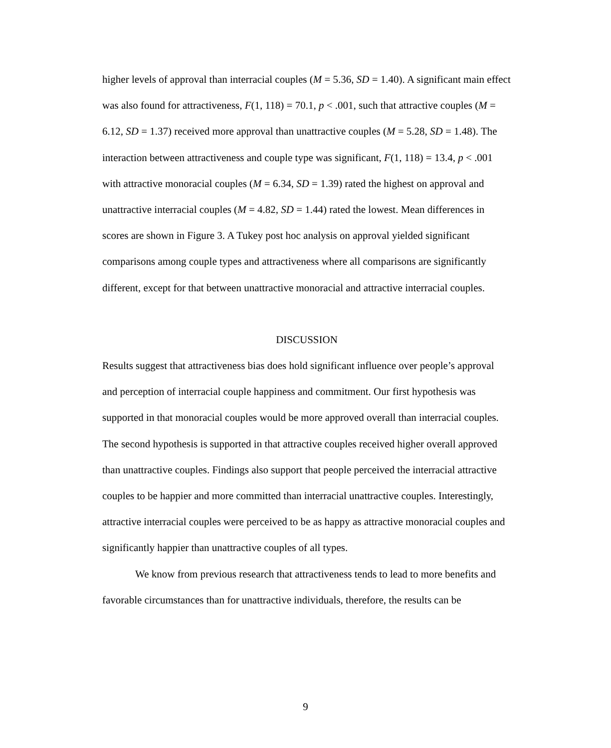higher levels of approval than interracial couples (M = 5.36, SD = 1.40). A significant main effect was also found for attractiveness, F(1, 118) = 70.1, p < .001, such that attractive couples (M = 6.12, SD = 1.37) received more approval than unattractive couples (M = 5.28, SD = 1.48). The interaction between attractiveness and couple type was significant, F(1, 118) = 13.4, p < .001 with attractive monoracial couples (M = 6.34, SD = 1.39) rated the highest on approval and unattractive interracial couples (M = 4.82, SD = 1.44) rated the lowest. Mean differences in scores are shown in Figure 3. A Tukey post hoc analysis on approval yielded significant comparisons among couple types and attractiveness where all comparisons are significantly different, except for that between unattractive monoracial and attractive interracial couples.
DISCUSSION
Results suggest that attractiveness bias does hold significant influence over people’s approval and perception of interracial couple happiness and commitment. Our first hypothesis was supported in that monoracial couples would be more approved overall than interracial couples. The second hypothesis is supported in that attractive couples received higher overall approved than unattractive couples. Findings also support that people perceived the interracial attractive couples to be happier and more committed than interracial unattractive couples. Interestingly, attractive interracial couples were perceived to be as happy as attractive monoracial couples and significantly happier than unattractive couples of all types.
We know from previous research that attractiveness tends to lead to more benefits and favorable circumstances than for unattractive individuals, therefore, the results can be
9